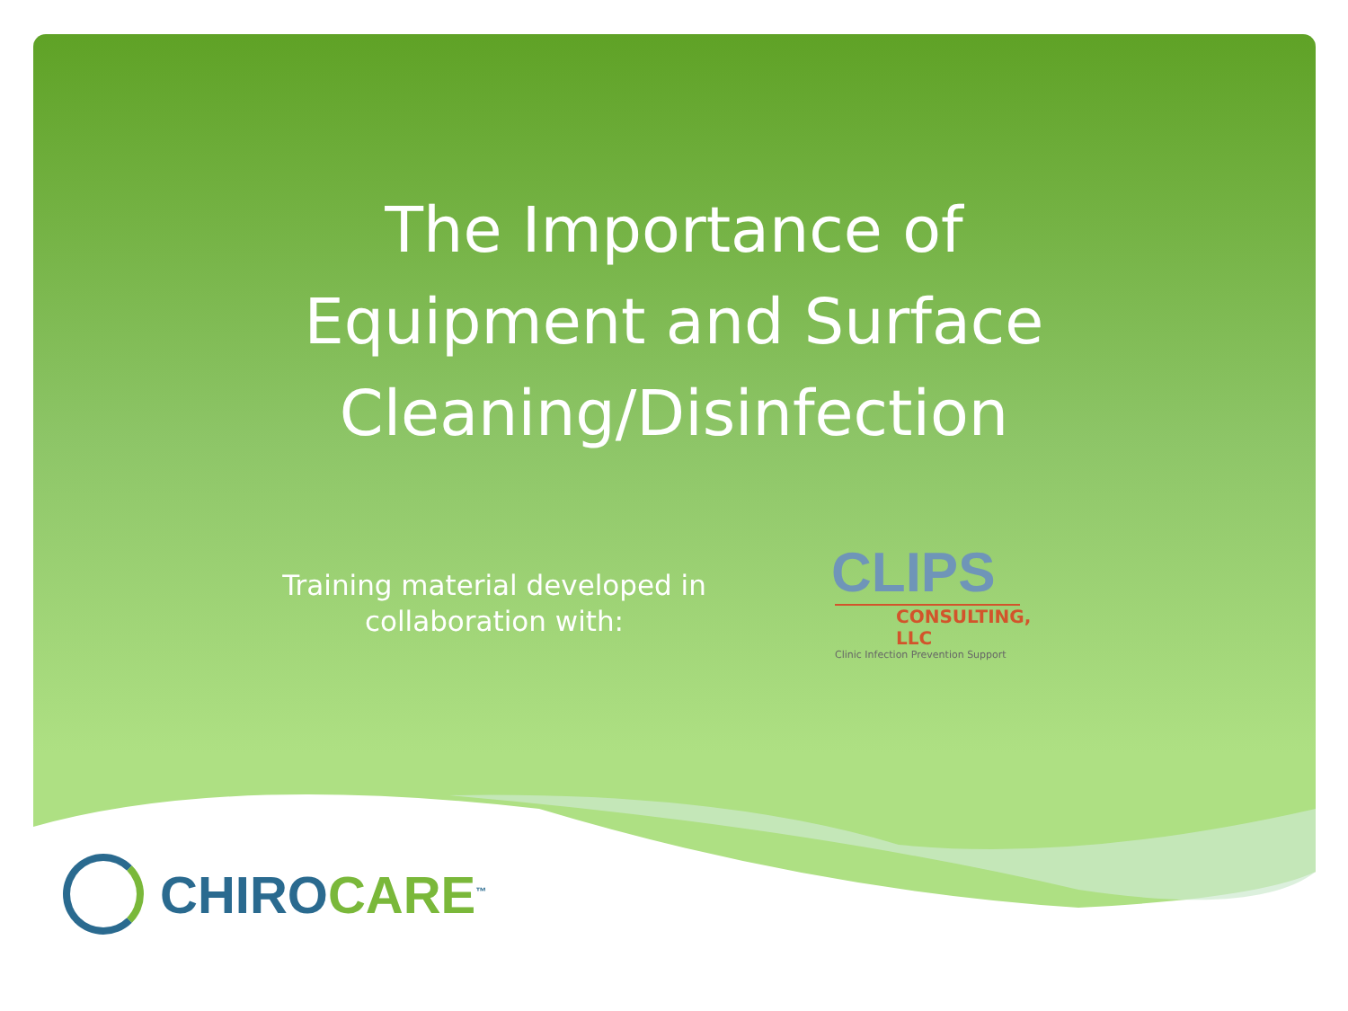The Importance of
Equipment and Surface
Cleaning/Disinfection
Training material developed in collaboration with:
CLIPS
CONSULTING, LLC
Clinic Infection Prevention Support
CHIROCARE<sup>™</sup>